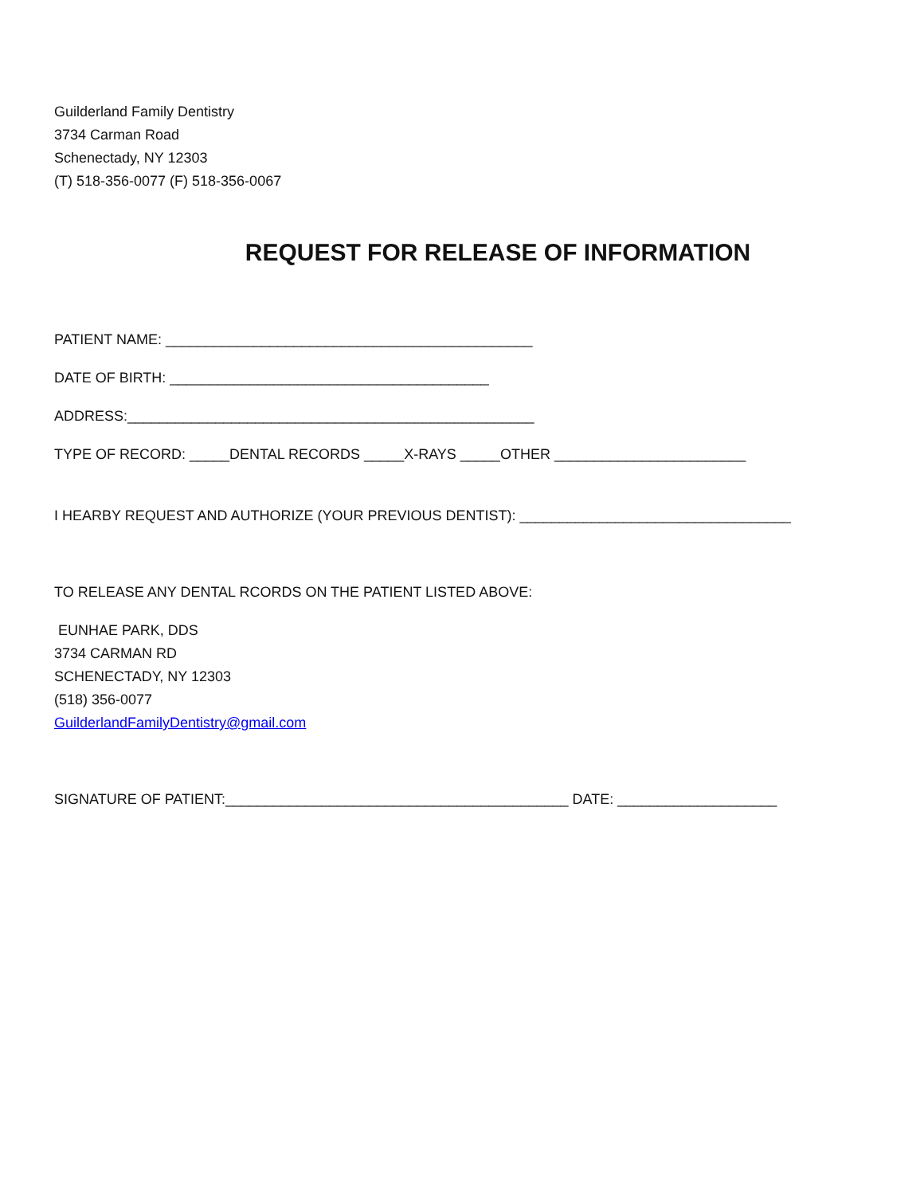Guilderland Family Dentistry
3734 Carman Road
Schenectady, NY 12303
(T) 518-356-0077 (F) 518-356-0067
REQUEST FOR RELEASE OF INFORMATION
PATIENT NAME: ______________________________________________
DATE OF BIRTH: ________________________________________
ADDRESS:___________________________________________________
TYPE OF RECORD: _____DENTAL RECORDS _____X-RAYS _____OTHER ________________________
I HEARBY REQUEST AND AUTHORIZE (YOUR PREVIOUS DENTIST): __________________________________
TO RELEASE ANY DENTAL RCORDS ON THE PATIENT LISTED ABOVE:
EUNHAE PARK, DDS
3734 CARMAN RD
SCHENECTADY, NY 12303
(518) 356-0077
GuilderlandFamilyDentistry@gmail.com
SIGNATURE OF PATIENT:___________________________________________ DATE: ____________________